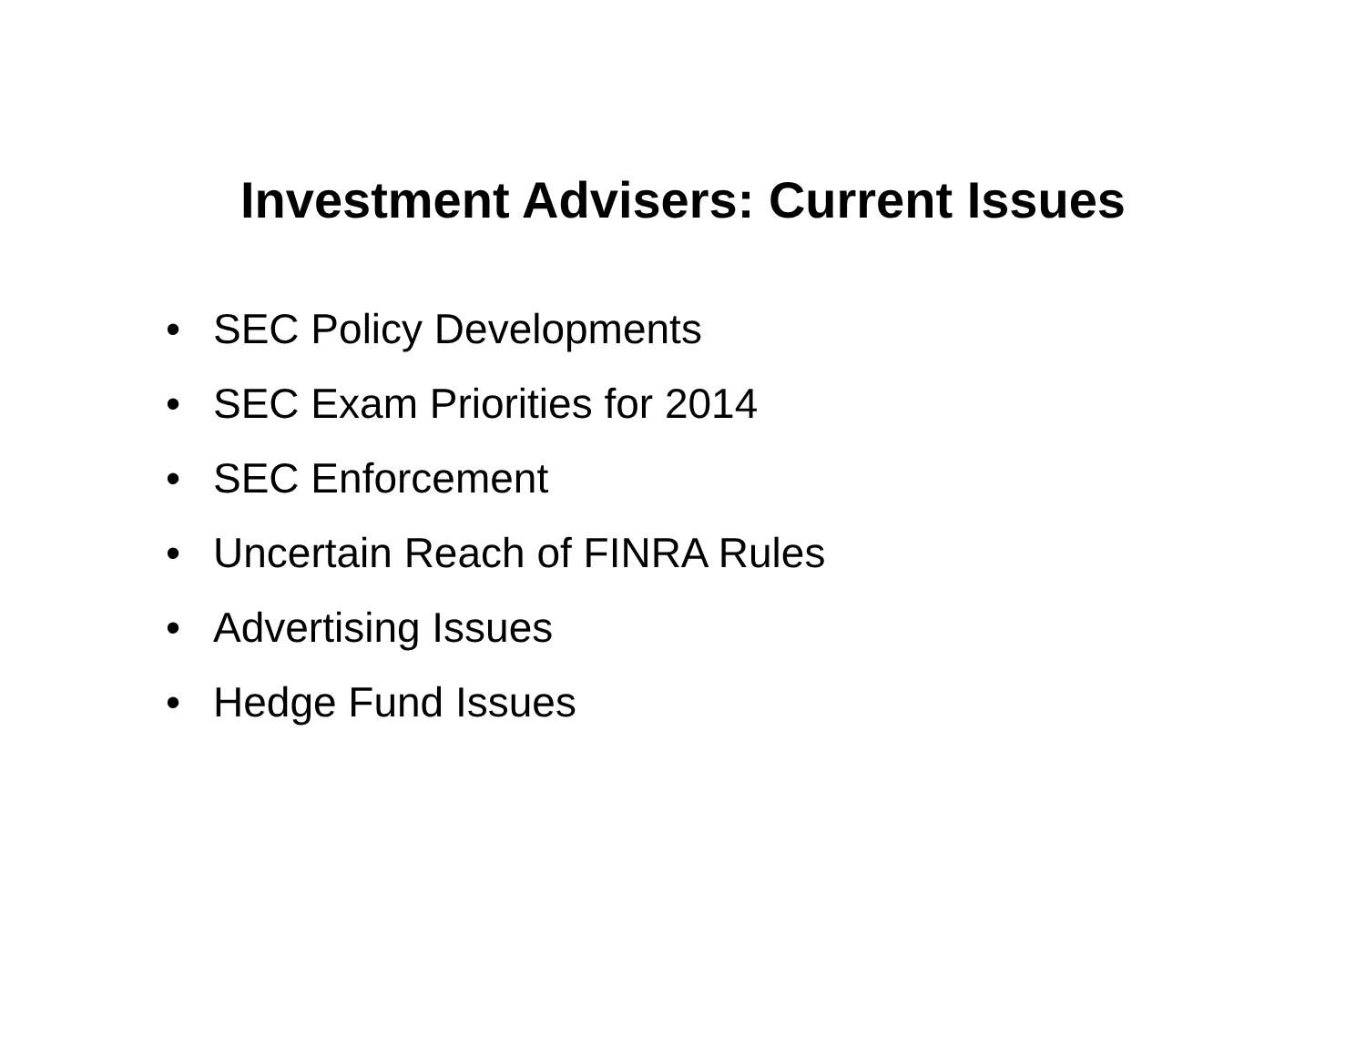Investment Advisers: Current Issues
• SEC Policy Developments
• SEC Exam Priorities for 2014
• SEC Enforcement
• Uncertain Reach of FINRA Rules
• Advertising Issues
• Hedge Fund Issues